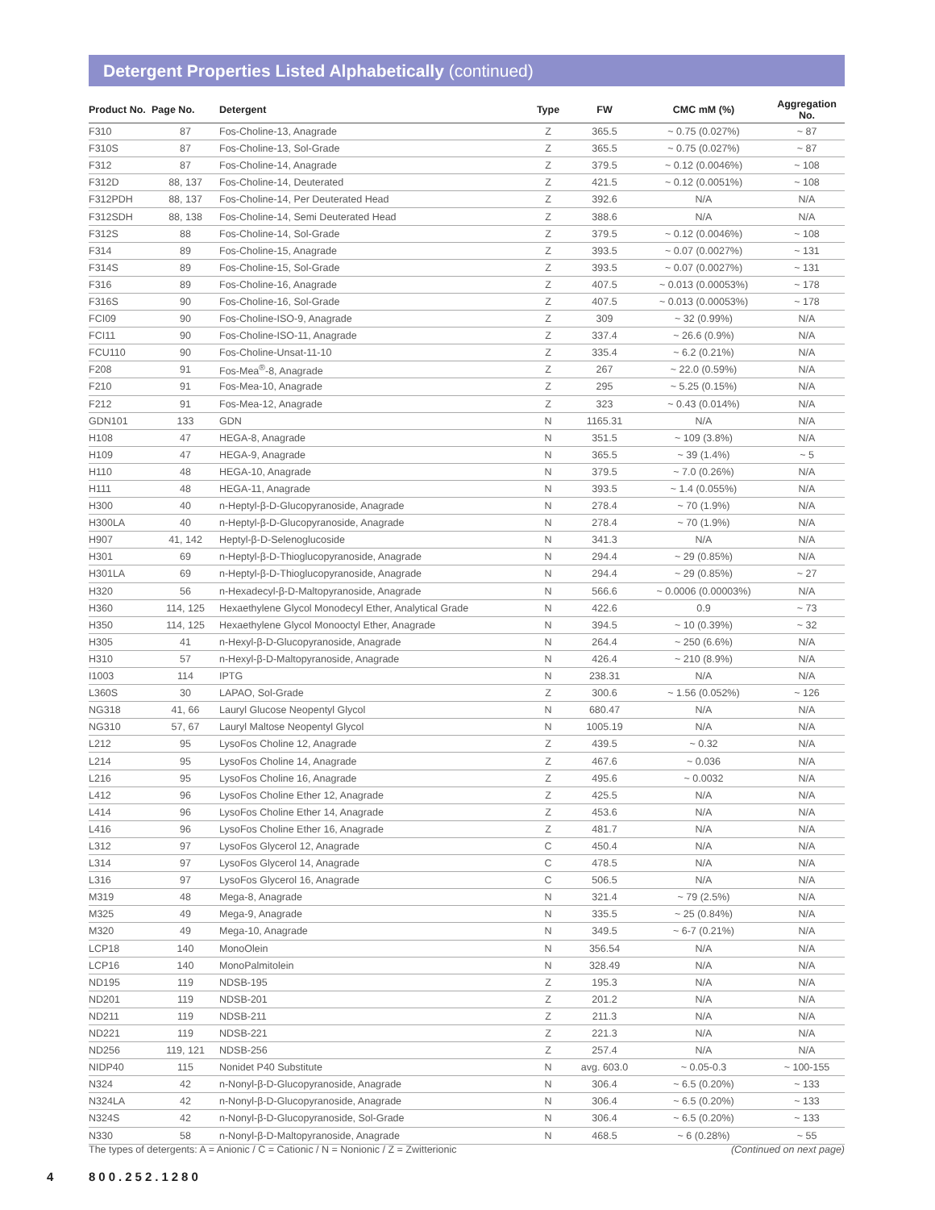Detergent Properties Listed Alphabetically (continued)
| Product No. | Page No. | Detergent | Type | FW | CMC mM (%) | Aggregation No. |
| --- | --- | --- | --- | --- | --- | --- |
| F310 | 87 | Fos-Choline-13, Anagrade | Z | 365.5 | ~ 0.75 (0.027%) | ~ 87 |
| F310S | 87 | Fos-Choline-13, Sol-Grade | Z | 365.5 | ~ 0.75 (0.027%) | ~ 87 |
| F312 | 87 | Fos-Choline-14, Anagrade | Z | 379.5 | ~ 0.12 (0.0046%) | ~ 108 |
| F312D | 88, 137 | Fos-Choline-14, Deuterated | Z | 421.5 | ~ 0.12 (0.0051%) | ~ 108 |
| F312PDH | 88, 137 | Fos-Choline-14, Per Deuterated Head | Z | 392.6 | N/A | N/A |
| F312SDH | 88, 138 | Fos-Choline-14, Semi Deuterated Head | Z | 388.6 | N/A | N/A |
| F312S | 88 | Fos-Choline-14, Sol-Grade | Z | 379.5 | ~ 0.12 (0.0046%) | ~ 108 |
| F314 | 89 | Fos-Choline-15, Anagrade | Z | 393.5 | ~ 0.07 (0.0027%) | ~ 131 |
| F314S | 89 | Fos-Choline-15, Sol-Grade | Z | 393.5 | ~ 0.07 (0.0027%) | ~ 131 |
| F316 | 89 | Fos-Choline-16, Anagrade | Z | 407.5 | ~ 0.013 (0.00053%) | ~ 178 |
| F316S | 90 | Fos-Choline-16, Sol-Grade | Z | 407.5 | ~ 0.013 (0.00053%) | ~ 178 |
| FCI09 | 90 | Fos-Choline-ISO-9, Anagrade | Z | 309 | ~ 32 (0.99%) | N/A |
| FCI11 | 90 | Fos-Choline-ISO-11, Anagrade | Z | 337.4 | ~ 26.6 (0.9%) | N/A |
| FCU110 | 90 | Fos-Choline-Unsat-11-10 | Z | 335.4 | ~ 6.2 (0.21%) | N/A |
| F208 | 91 | Fos-Mea<sup>®</sup>-8, Anagrade | Z | 267 | ~ 22.0 (0.59%) | N/A |
| F210 | 91 | Fos-Mea-10, Anagrade | Z | 295 | ~ 5.25 (0.15%) | N/A |
| F212 | 91 | Fos-Mea-12, Anagrade | Z | 323 | ~ 0.43 (0.014%) | N/A |
| GDN101 | 133 | GDN | N | 1165.31 | N/A | N/A |
| H108 | 47 | HEGA-8, Anagrade | N | 351.5 | ~ 109 (3.8%) | N/A |
| H109 | 47 | HEGA-9, Anagrade | N | 365.5 | ~ 39 (1.4%) | ~ 5 |
| H110 | 48 | HEGA-10, Anagrade | N | 379.5 | ~ 7.0 (0.26%) | N/A |
| H111 | 48 | HEGA-11, Anagrade | N | 393.5 | ~ 1.4 (0.055%) | N/A |
| H300 | 40 | n-Heptyl-β-D-Glucopyranoside, Anagrade | N | 278.4 | ~ 70 (1.9%) | N/A |
| H300LA | 40 | n-Heptyl-β-D-Glucopyranoside, Anagrade | N | 278.4 | ~ 70 (1.9%) | N/A |
| H907 | 41, 142 | Heptyl-β-D-Selenoglucoside | N | 341.3 | N/A | N/A |
| H301 | 69 | n-Heptyl-β-D-Thioglucopyranoside, Anagrade | N | 294.4 | ~ 29 (0.85%) | N/A |
| H301LA | 69 | n-Heptyl-β-D-Thioglucopyranoside, Anagrade | N | 294.4 | ~ 29 (0.85%) | ~ 27 |
| H320 | 56 | n-Hexadecyl-β-D-Maltopyranoside, Anagrade | N | 566.6 | ~ 0.0006 (0.00003%) | N/A |
| H360 | 114, 125 | Hexaethylene Glycol Monodecyl Ether, Analytical Grade | N | 422.6 | 0.9 | ~ 73 |
| H350 | 114, 125 | Hexaethylene Glycol Monooctyl Ether, Anagrade | N | 394.5 | ~ 10 (0.39%) | ~ 32 |
| H305 | 41 | n-Hexyl-β-D-Glucopyranoside, Anagrade | N | 264.4 | ~ 250 (6.6%) | N/A |
| H310 | 57 | n-Hexyl-β-D-Maltopyranoside, Anagrade | N | 426.4 | ~ 210 (8.9%) | N/A |
| I1003 | 114 | IPTG | N | 238.31 | N/A | N/A |
| L360S | 30 | LAPAO, Sol-Grade | Z | 300.6 | ~ 1.56 (0.052%) | ~ 126 |
| NG318 | 41, 66 | Lauryl Glucose Neopentyl Glycol | N | 680.47 | N/A | N/A |
| NG310 | 57, 67 | Lauryl Maltose Neopentyl Glycol | N | 1005.19 | N/A | N/A |
| L212 | 95 | LysoFos Choline 12, Anagrade | Z | 439.5 | ~ 0.32 | N/A |
| L214 | 95 | LysoFos Choline 14, Anagrade | Z | 467.6 | ~ 0.036 | N/A |
| L216 | 95 | LysoFos Choline 16, Anagrade | Z | 495.6 | ~ 0.0032 | N/A |
| L412 | 96 | LysoFos Choline Ether 12, Anagrade | Z | 425.5 | N/A | N/A |
| L414 | 96 | LysoFos Choline Ether 14, Anagrade | Z | 453.6 | N/A | N/A |
| L416 | 96 | LysoFos Choline Ether 16, Anagrade | Z | 481.7 | N/A | N/A |
| L312 | 97 | LysoFos Glycerol 12, Anagrade | C | 450.4 | N/A | N/A |
| L314 | 97 | LysoFos Glycerol 14, Anagrade | C | 478.5 | N/A | N/A |
| L316 | 97 | LysoFos Glycerol 16, Anagrade | C | 506.5 | N/A | N/A |
| M319 | 48 | Mega-8, Anagrade | N | 321.4 | ~ 79 (2.5%) | N/A |
| M325 | 49 | Mega-9, Anagrade | N | 335.5 | ~ 25 (0.84%) | N/A |
| M320 | 49 | Mega-10, Anagrade | N | 349.5 | ~ 6-7 (0.21%) | N/A |
| LCP18 | 140 | MonoOlein | N | 356.54 | N/A | N/A |
| LCP16 | 140 | MonoPalmitolein | N | 328.49 | N/A | N/A |
| ND195 | 119 | NDSB-195 | Z | 195.3 | N/A | N/A |
| ND201 | 119 | NDSB-201 | Z | 201.2 | N/A | N/A |
| ND211 | 119 | NDSB-211 | Z | 211.3 | N/A | N/A |
| ND221 | 119 | NDSB-221 | Z | 221.3 | N/A | N/A |
| ND256 | 119, 121 | NDSB-256 | Z | 257.4 | N/A | N/A |
| NIDP40 | 115 | Nonidet P40 Substitute | N | avg. 603.0 | ~ 0.05-0.3 | ~ 100-155 |
| N324 | 42 | n-Nonyl-β-D-Glucopyranoside, Anagrade | N | 306.4 | ~ 6.5 (0.20%) | ~ 133 |
| N324LA | 42 | n-Nonyl-β-D-Glucopyranoside, Anagrade | N | 306.4 | ~ 6.5 (0.20%) | ~ 133 |
| N324S | 42 | n-Nonyl-β-D-Glucopyranoside, Sol-Grade | N | 306.4 | ~ 6.5 (0.20%) | ~ 133 |
| N330 | 58 | n-Nonyl-β-D-Maltopyranoside, Anagrade | N | 468.5 | ~ 6 (0.28%) | ~ 55 |
The types of detergents: A = Anionic / C = Cationic / N = Nonionic / Z = Zwitterionic (Continued on next page)
4 800.252.1280